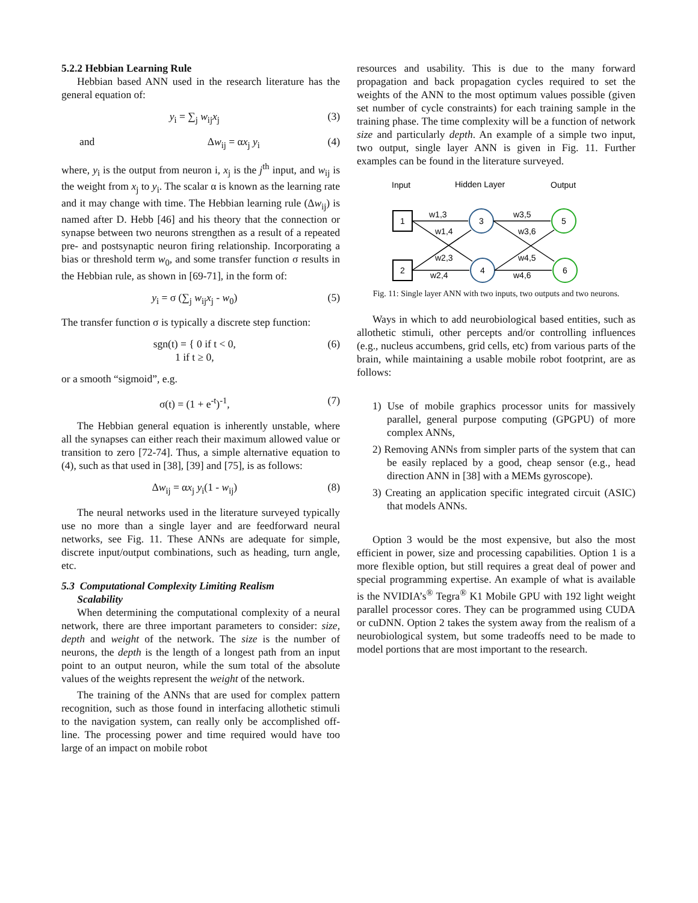5.2.2 Hebbian Learning Rule
Hebbian based ANN used in the research literature has the general equation of:
y<sub>i</sub> = ∑<sub>j</sub> w<sub>ij</sub>x<sub>j</sub> (3)
and Δw<sub>ij</sub> = αx<sub>j</sub> y<sub>i</sub> (4)
where, y<sub>i</sub> is the output from neuron i, x<sub>j</sub> is the j<sup>th</sup> input, and w<sub>ij</sub> is the weight from x<sub>j</sub> to y<sub>i</sub>. The scalar α is known as the learning rate and it may change with time. The Hebbian learning rule (Δw<sub>ij</sub>) is named after D. Hebb [46] and his theory that the connection or synapse between two neurons strengthen as a result of a repeated pre- and postsynaptic neuron firing relationship. Incorporating a bias or threshold term w<sub>0</sub>, and some transfer function σ results in the Hebbian rule, as shown in [69-71], in the form of:
y<sub>i</sub> = σ (∑<sub>j</sub> w<sub>ij</sub>x<sub>j</sub> - w<sub>0</sub>) (5)
The transfer function σ is typically a discrete step function:
sgn(t) = { 0 if t < 0,
1 if t ≥ 0, (6)
or a smooth “sigmoid”, e.g.
σ(t) = (1 + e<sup>-t</sup>)<sup>-1</sup>, (7)
The Hebbian general equation is inherently unstable, where all the synapses can either reach their maximum allowed value or transition to zero [72-74]. Thus, a simple alternative equation to (4), such as that used in [38], [39] and [75], is as follows:
Δw<sub>ij</sub> = αx<sub>j</sub> y<sub>i</sub>(1 - w<sub>ij</sub>) (8)
The neural networks used in the literature surveyed typically use no more than a single layer and are feedforward neural networks, see Fig. 11. These ANNs are adequate for simple, discrete input/output combinations, such as heading, turn angle, etc.
5.3 Computational Complexity Limiting Realism
Scalability
When determining the computational complexity of a neural network, there are three important parameters to consider: size, depth and weight of the network. The size is the number of neurons, the depth is the length of a longest path from an input point to an output neuron, while the sum total of the absolute values of the weights represent the weight of the network.
The training of the ANNs that are used for complex pattern recognition, such as those found in interfacing allothetic stimuli to the navigation system, can really only be accomplished off-line. The processing power and time required would have too large of an impact on mobile robot
resources and usability. This is due to the many forward propagation and back propagation cycles required to set the weights of the ANN to the most optimum values possible (given set number of cycle constraints) for each training sample in the training phase. The time complexity will be a function of network size and particularly depth. An example of a simple two input, two output, single layer ANN is given in Fig. 11. Further examples can be found in the literature surveyed.
Input
Hidden Layer
Output
1
2
3
4
5
6
w1,3
w1,4
w2,3
w2,4
w3,5
w3,6
w4,5
w4,6
Fig. 11: Single layer ANN with two inputs, two outputs and two neurons.
Ways in which to add neurobiological based entities, such as allothetic stimuli, other percepts and/or controlling influences (e.g., nucleus accumbens, grid cells, etc) from various parts of the brain, while maintaining a usable mobile robot footprint, are as follows:
1) Use of mobile graphics processor units for massively parallel, general purpose computing (GPGPU) of more complex ANNs,
2) Removing ANNs from simpler parts of the system that can be easily replaced by a good, cheap sensor (e.g., head direction ANN in [38] with a MEMs gyroscope).
3) Creating an application specific integrated circuit (ASIC) that models ANNs.
Option 3 would be the most expensive, but also the most efficient in power, size and processing capabilities. Option 1 is a more flexible option, but still requires a great deal of power and special programming expertise. An example of what is available is the NVIDIA’s<sup>®</sup> Tegra<sup>®</sup> K1 Mobile GPU with 192 light weight parallel processor cores. They can be programmed using CUDA or cuDNN. Option 2 takes the system away from the realism of a neurobiological system, but some tradeoffs need to be made to model portions that are most important to the research.